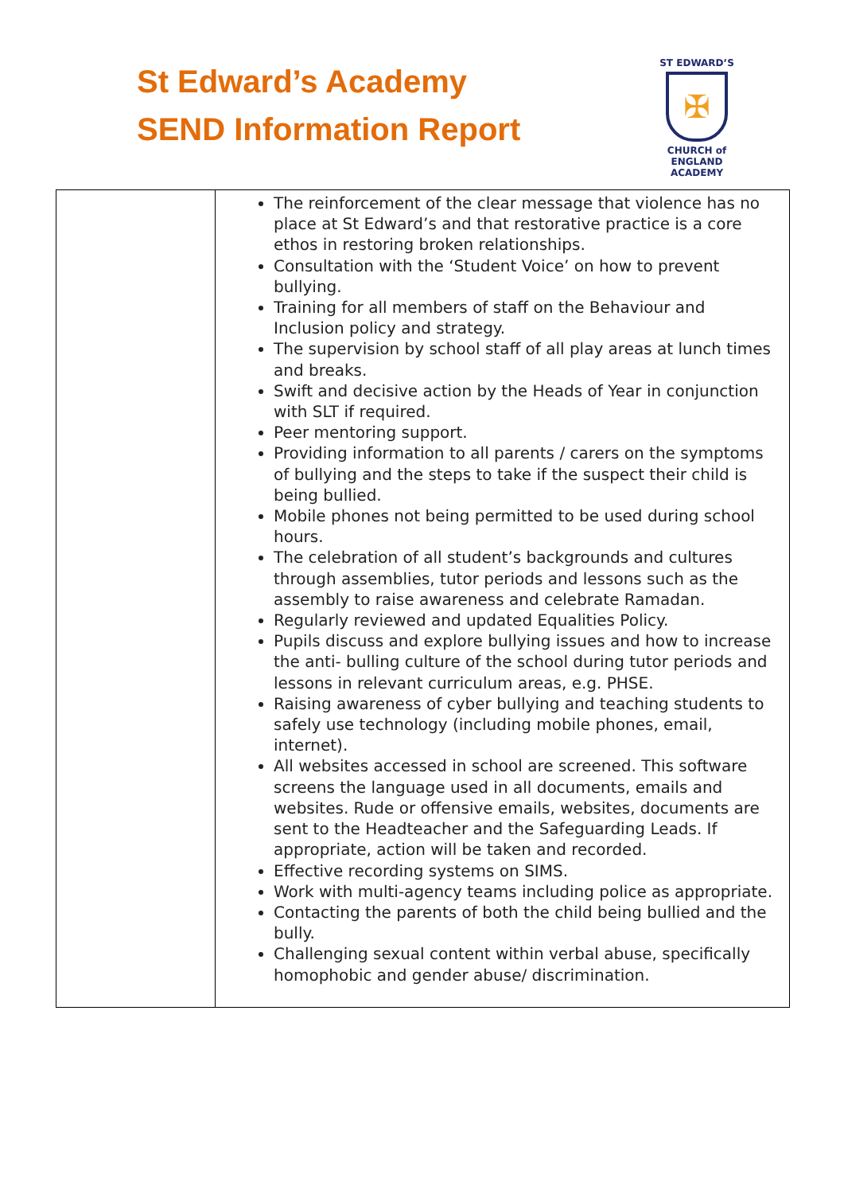St Edward’s Academy
SEND Information Report
ST EDWARD’S
✠
CHURCH of ENGLAND
ACADEMY
| | The reinforcement of the clear message that violence has no place at St Edward’s and that restorative practice is a core ethos in restoring broken relationships. Consultation with the ‘Student Voice’ on how to prevent bullying. Training for all members of staff on the Behaviour and Inclusion policy and strategy. The supervision by school staff of all play areas at lunch times and breaks. Swift and decisive action by the Heads of Year in conjunction with SLT if required. Peer mentoring support. Providing information to all parents / carers on the symptoms of bullying and the steps to take if the suspect their child is being bullied. Mobile phones not being permitted to be used during school hours. The celebration of all student’s backgrounds and cultures through assemblies, tutor periods and lessons such as the assembly to raise awareness and celebrate Ramadan. Regularly reviewed and updated Equalities Policy. Pupils discuss and explore bullying issues and how to increase the anti- bulling culture of the school during tutor periods and lessons in relevant curriculum areas, e.g. PHSE. Raising awareness of cyber bullying and teaching students to safely use technology (including mobile phones, email, internet). All websites accessed in school are screened. This software screens the language used in all documents, emails and websites. Rude or offensive emails, websites, documents are sent to the Headteacher and the Safeguarding Leads. If appropriate, action will be taken and recorded. Effective recording systems on SIMS. Work with multi-agency teams including police as appropriate. Contacting the parents of both the child being bullied and the bully. Challenging sexual content within verbal abuse, specifically homophobic and gender abuse/ discrimination. |